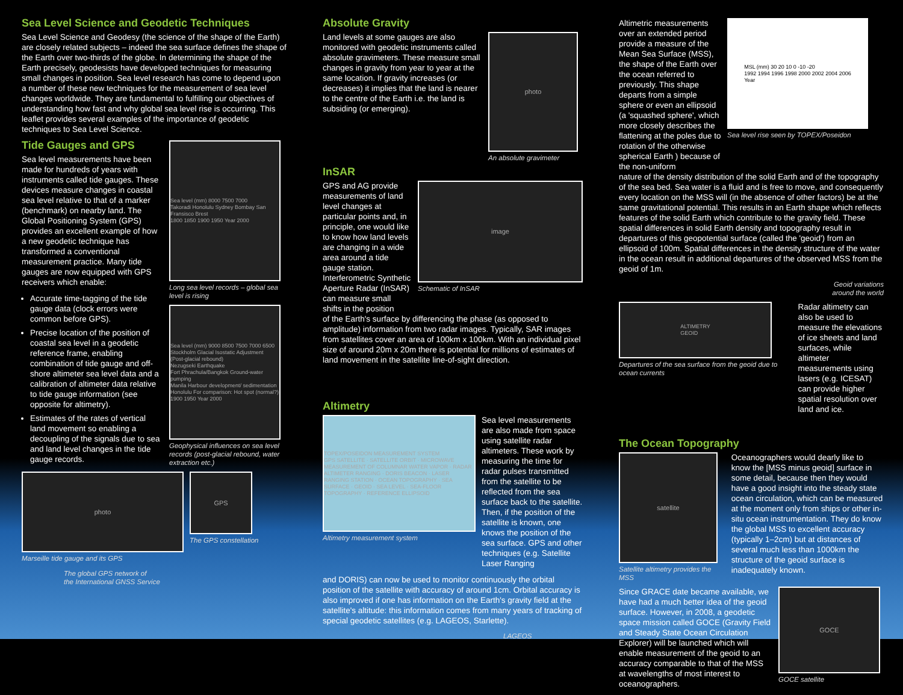Sea Level Science and Geodetic Techniques
Sea Level Science and Geodesy (the science of the shape of the Earth) are closely related subjects – indeed the sea surface defines the shape of the Earth over two-thirds of the globe. In determining the shape of the Earth precisely, geodesists have developed techniques for measuring small changes in position. Sea level research has come to depend upon a number of these new techniques for the measurement of sea level changes worldwide. They are fundamental to fulfilling our objectives of understanding how fast and why global sea level rise is occurring. This leaflet provides several examples of the importance of geodetic techniques to Sea Level Science.
Tide Gauges and GPS
Sea level measurements have been made for hundreds of years with instruments called tide gauges. These devices measure changes in coastal sea level relative to that of a marker (benchmark) on nearby land. The Global Positioning System (GPS) provides an excellent example of how a new geodetic technique has transformed a conventional measurement practice. Many tide gauges are now equipped with GPS receivers which enable:
Accurate time-tagging of the tide gauge data (clock errors were common before GPS).
Precise location of the position of coastal sea level in a geodetic reference frame, enabling combination of tide gauge and off-shore altimeter sea level data and a calibration of altimeter data relative to tide gauge information (see opposite for altimetry).
Estimates of the rates of vertical land movement so enabling a decoupling of the signals due to sea and land level changes in the tide gauge records.
Sea level (mm) 8000 7500 7000
Takoradi Honolulu Sydney Bombay San Fransisco Brest
1800 1850 1900 1950 Year 2000
Long sea level records – global sea level is rising
Sea level (mm) 9000 8500 7500 7000 6500
Stockholm Glacial Isostatic Adjustment (Post-glacial rebound)
Nezugseki Earthquake
Fort Phrachula/Bangkok Ground-water pumping
Manila Harbour development/ sedimentation
Honolulu For comparison: Hot spot (normal?)
1900 1950 Year 2000
Geophysical influences on sea level records (post-glacial rebound, water extraction etc.)
photo
Marseille tide gauge and its GPS
GPS
The GPS constellation
The global GPS network of
the International GNSS Service
Absolute Gravity
Land levels at some gauges are also monitored with geodetic instruments called absolute gravimeters. These measure small changes in gravity from year to year at the same location. If gravity increases (or decreases) it implies that the land is nearer to the centre of the Earth i.e. the land is subsiding (or emerging).
photo
An absolute gravimeter
InSAR
GPS and AG provide measurements of land level changes at particular points and, in principle, one would like to know how land levels are changing in a wide area around a tide gauge station. Interferometric Synthetic Aperture Radar (InSAR) can measure small shifts in the position
image
Schematic of InSAR
of the Earth's surface by differencing the phase (as opposed to amplitude) information from two radar images. Typically, SAR images from satellites cover an area of 100km x 100km. With an individual pixel size of around 20m x 20m there is potential for millions of estimates of land movement in the satellite line-of-sight direction.
Altimetry
TOPEX/POSEIDON MEASUREMENT SYSTEM
GPS SATELLITE · SATELLITE ORBIT · MICROWAVE MEASUREMENT OF COLUMNAR WATER VAPOR · RADAR ALTIMETER RANGING · DORIS BEACON · LASER RANGING STATION · OCEAN TOPOGRAPHY · SEA SURFACE · GEOID · SEA LEVEL · SEA-FLOOR TOPOGRAPHY · REFERENCE ELLIPSOID
Altimetry measurement system
Sea level measurements are also made from space using satellite radar altimeters. These work by measuring the time for radar pulses transmitted from the satellite to be reflected from the sea surface back to the satellite. Then, if the position of the satellite is known, one knows the position of the sea surface. GPS and other techniques (e.g. Satellite Laser Ranging
and DORIS) can now be used to monitor continuously the orbital position of the satellite with accuracy of around 1cm. Orbital accuracy is also improved if one has information on the Earth's gravity field at the satellite's altitude: this information comes from many years of tracking of special geodetic satellites (e.g. LAGEOS, Starlette).
LAGEOS
Altimetric measurements over an extended period provide a measure of the Mean Sea Surface (MSS), the shape of the Earth over the ocean referred to previously. This shape departs from a simple sphere or even an ellipsoid (a 'squashed sphere', which more closely describes the flattening at the poles due to rotation of the otherwise spherical Earth ) because of the non-uniform
MSL (mm) 30 20 10 0 -10 -20
1992 1994 1996 1998 2000 2002 2004 2006
Year
Sea level rise seen by TOPEX/Poseidon
nature of the density distribution of the solid Earth and of the topography of the sea bed. Sea water is a fluid and is free to move, and consequently every location on the MSS will (in the absence of other factors) be at the same gravitational potential. This results in an Earth shape which reflects features of the solid Earth which contribute to the gravity field. These spatial differences in solid Earth density and topography result in departures of this geopotential surface (called the 'geoid') from an ellipsoid of 100m. Spatial differences in the density structure of the water in the ocean result in additional departures of the observed MSS from the geoid of 1m.
Geoid variations
around the world
ALTIMETRY
GEOID
Departures of the sea surface from the geoid due to ocean currents
Radar altimetry can also be used to measure the elevations of ice sheets and land surfaces, while altimeter measurements using lasers (e.g. ICESAT) can provide higher spatial resolution over land and ice.
The Ocean Topography
satellite
Satellite altimetry provides the MSS
Oceanographers would dearly like to know the [MSS minus geoid] surface in some detail, because then they would have a good insight into the steady state ocean circulation, which can be measured at the moment only from ships or other in-situ ocean instrumentation. They do know the global MSS to excellent accuracy (typically 1–2cm) but at distances of several much less than 1000km the structure of the geoid surface is inadequately known.
Since GRACE date became available, we have had a much better idea of the geoid surface. However, in 2008, a geodetic space mission called GOCE (Gravity Field and Steady State Ocean Circulation Explorer) will be launched which will enable measurement of the geoid to an accuracy comparable to that of the MSS at wavelengths of most interest to oceanographers.
GOCE
GOCE satellite